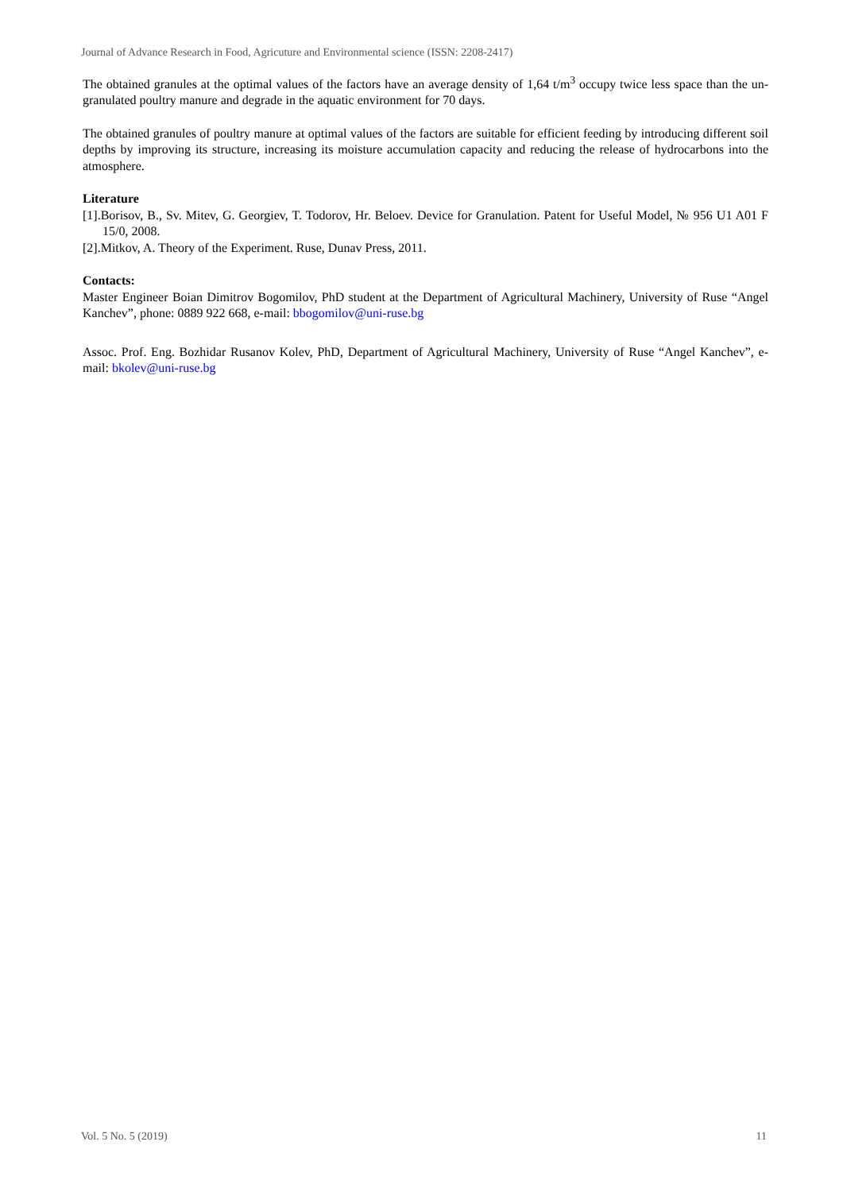Journal of Advance Research in Food, Agricuture and Environmental science (ISSN: 2208-2417)
The obtained granules at the optimal values of the factors have an average density of 1,64 t/m<sup>3</sup> occupy twice less space than the un-granulated poultry manure and degrade in the aquatic environment for 70 days.
The obtained granules of poultry manure at optimal values of the factors are suitable for efficient feeding by introducing different soil depths by improving its structure, increasing its moisture accumulation capacity and reducing the release of hydrocarbons into the atmosphere.
Literature
[1].Borisov, B., Sv. Mitev, G. Georgiev, T. Todorov, Hr. Beloev. Device for Granulation. Patent for Useful Model, № 956 U1 A01 F 15/0, 2008.
[2].Mitkov, A. Theory of the Experiment. Ruse, Dunav Press, 2011.
Contacts:
Master Engineer Boian Dimitrov Bogomilov, PhD student at the Department of Agricultural Machinery, University of Ruse “Angel Kanchev”, phone: 0889 922 668, e-mail: bbogomilov@uni-ruse.bg
Assoc. Prof. Eng. Bozhidar Rusanov Kolev, PhD, Department of Agricultural Machinery, University of Ruse “Angel Kanchev”, e-mail: bkolev@uni-ruse.bg
Vol. 5 No. 5 (2019) 11